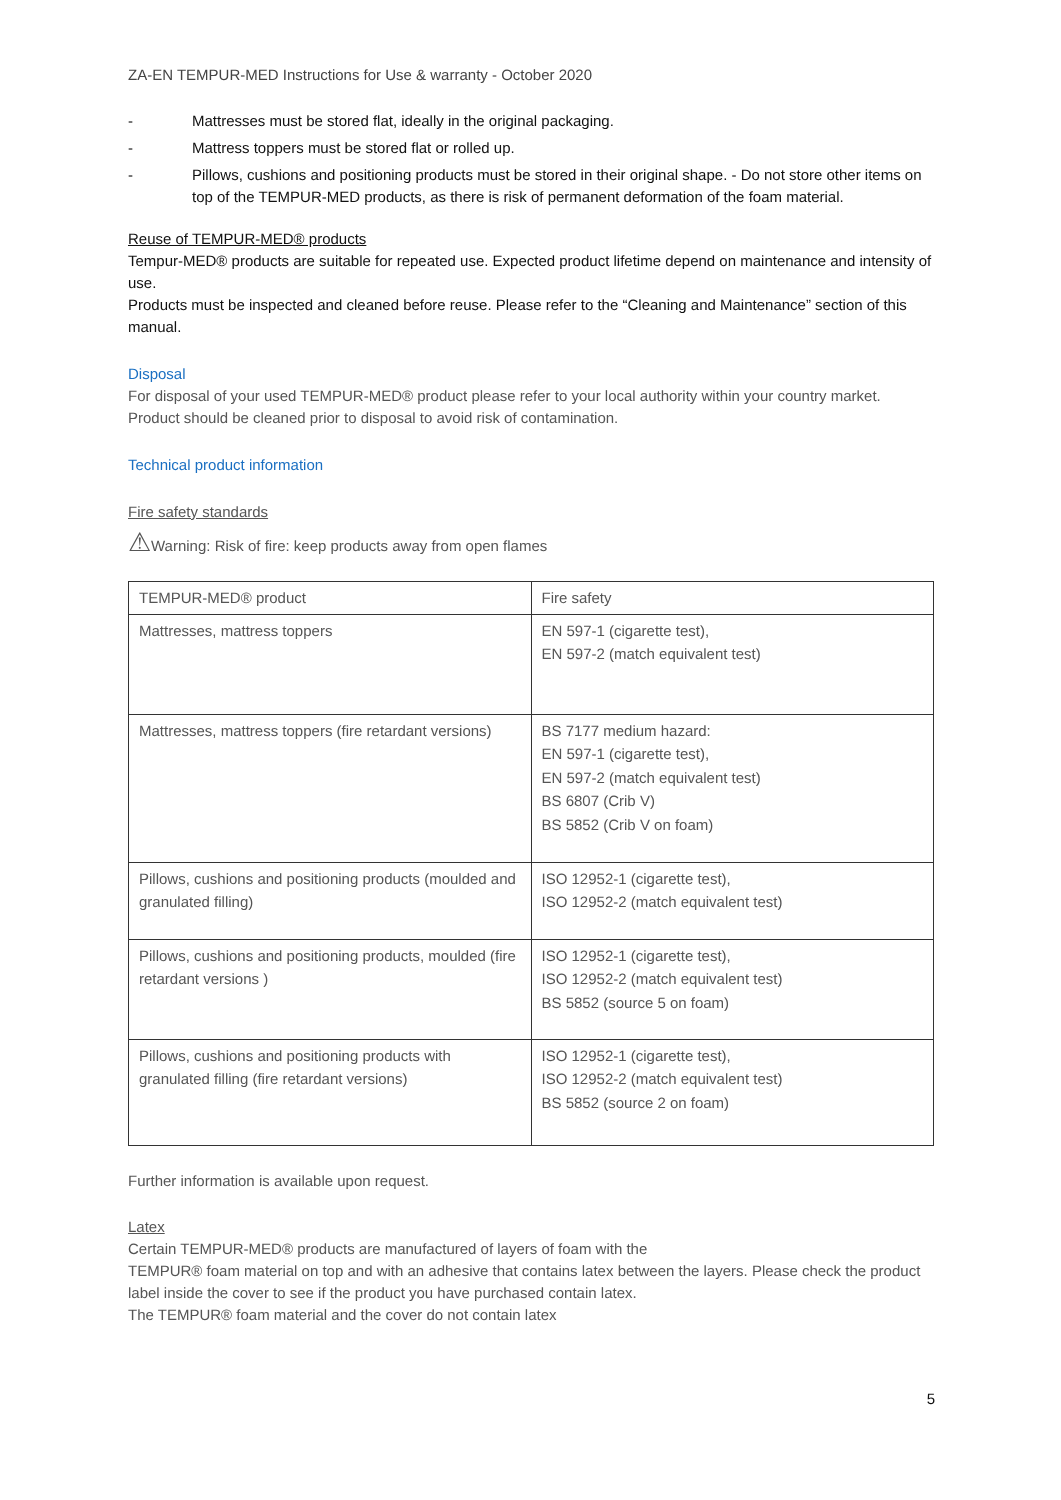ZA-EN TEMPUR-MED Instructions for Use & warranty - October 2020
- Mattresses must be stored flat, ideally in the original packaging.
- Mattress toppers must be stored flat or rolled up.
- Pillows, cushions and positioning products must be stored in their original shape. - Do not store other items on top of the TEMPUR-MED products, as there is risk of permanent deformation of the foam material.
Reuse of TEMPUR-MED® products
Tempur-MED® products are suitable for repeated use. Expected product lifetime depend on maintenance and intensity of use.
Products must be inspected and cleaned before reuse. Please refer to the “Cleaning and Maintenance” section of this manual.
Disposal
For disposal of your used TEMPUR-MED® product please refer to your local authority within your country market. Product should be cleaned prior to disposal to avoid risk of contamination.
Technical product information
Fire safety standards
⚠Warning: Risk of fire: keep products away from open flames
| TEMPUR-MED® product | Fire safety |
| Mattresses, mattress toppers | EN 597-1 (cigarette test), EN 597-2 (match equivalent test) |
| Mattresses, mattress toppers (fire retardant versions) | BS 7177 medium hazard: EN 597-1 (cigarette test), EN 597-2 (match equivalent test) BS 6807 (Crib V) BS 5852 (Crib V on foam) |
| Pillows, cushions and positioning products (moulded and granulated filling) | ISO 12952-1 (cigarette test), ISO 12952-2 (match equivalent test) |
| Pillows, cushions and positioning products, moulded (fire retardant versions ) | ISO 12952-1 (cigarette test), ISO 12952-2 (match equivalent test) BS 5852 (source 5 on foam) |
| Pillows, cushions and positioning products with granulated filling (fire retardant versions) | ISO 12952-1 (cigarette test), ISO 12952-2 (match equivalent test) BS 5852 (source 2 on foam) |
Further information is available upon request.
Latex
Certain TEMPUR-MED® products are manufactured of layers of foam with the
TEMPUR® foam material on top and with an adhesive that contains latex between the layers. Please check the product label inside the cover to see if the product you have purchased contain latex.
The TEMPUR® foam material and the cover do not contain latex
5